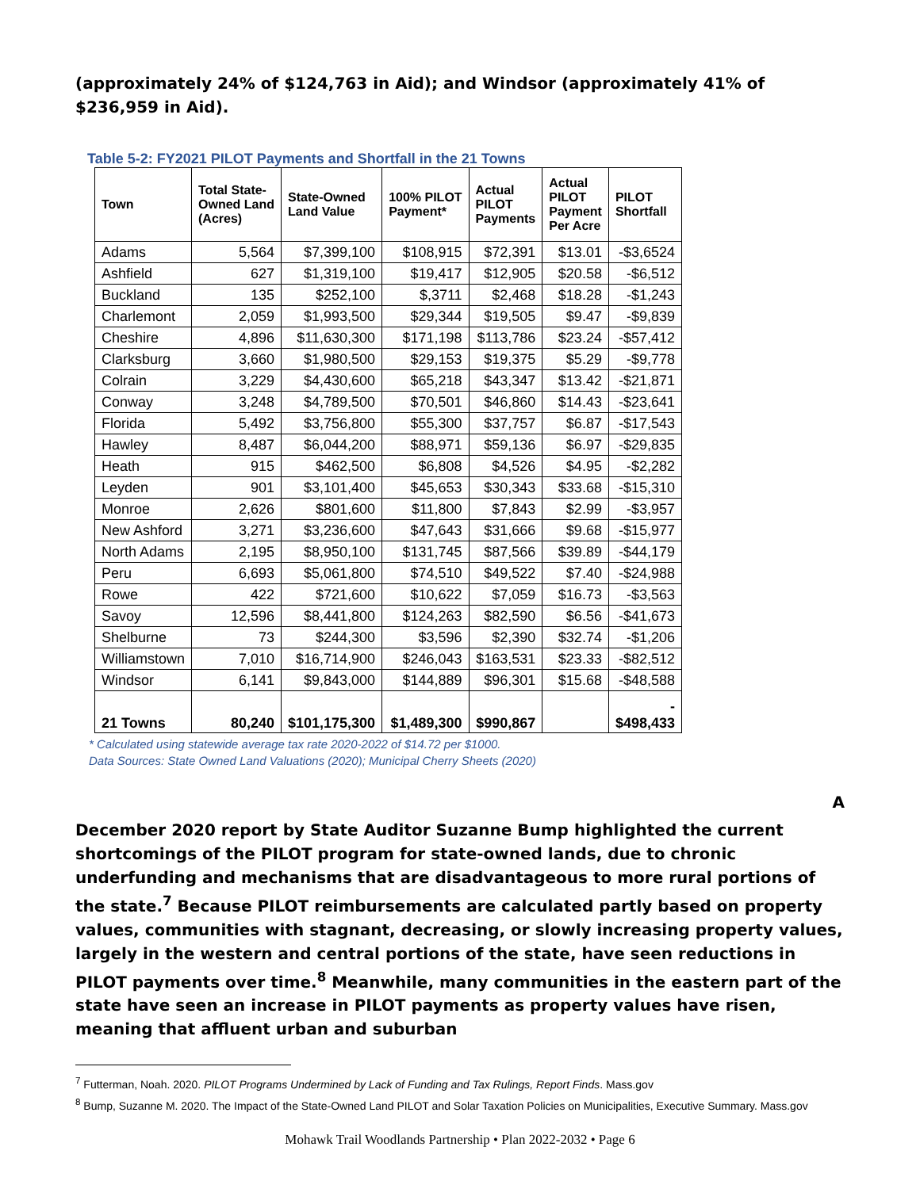(approximately 24% of $124,763 in Aid); and Windsor (approximately 41% of $236,959 in Aid).
Table 5-2: FY2021 PILOT Payments and Shortfall in the 21 Towns
| Town | Total State- Owned Land (Acres) | State-Owned Land Value | 100% PILOT Payment* | Actual PILOT Payments | Actual PILOT Payment Per Acre | PILOT Shortfall |
| --- | --- | --- | --- | --- | --- | --- |
| Adams | 5,564 | $7,399,100 | $108,915 | $72,391 | $13.01 | -$3,6524 |
| Ashfield | 627 | $1,319,100 | $19,417 | $12,905 | $20.58 | -$6,512 |
| Buckland | 135 | $252,100 | $,3711 | $2,468 | $18.28 | -$1,243 |
| Charlemont | 2,059 | $1,993,500 | $29,344 | $19,505 | $9.47 | -$9,839 |
| Cheshire | 4,896 | $11,630,300 | $171,198 | $113,786 | $23.24 | -$57,412 |
| Clarksburg | 3,660 | $1,980,500 | $29,153 | $19,375 | $5.29 | -$9,778 |
| Colrain | 3,229 | $4,430,600 | $65,218 | $43,347 | $13.42 | -$21,871 |
| Conway | 3,248 | $4,789,500 | $70,501 | $46,860 | $14.43 | -$23,641 |
| Florida | 5,492 | $3,756,800 | $55,300 | $37,757 | $6.87 | -$17,543 |
| Hawley | 8,487 | $6,044,200 | $88,971 | $59,136 | $6.97 | -$29,835 |
| Heath | 915 | $462,500 | $6,808 | $4,526 | $4.95 | -$2,282 |
| Leyden | 901 | $3,101,400 | $45,653 | $30,343 | $33.68 | -$15,310 |
| Monroe | 2,626 | $801,600 | $11,800 | $7,843 | $2.99 | -$3,957 |
| New Ashford | 3,271 | $3,236,600 | $47,643 | $31,666 | $9.68 | -$15,977 |
| North Adams | 2,195 | $8,950,100 | $131,745 | $87,566 | $39.89 | -$44,179 |
| Peru | 6,693 | $5,061,800 | $74,510 | $49,522 | $7.40 | -$24,988 |
| Rowe | 422 | $721,600 | $10,622 | $7,059 | $16.73 | -$3,563 |
| Savoy | 12,596 | $8,441,800 | $124,263 | $82,590 | $6.56 | -$41,673 |
| Shelburne | 73 | $244,300 | $3,596 | $2,390 | $32.74 | -$1,206 |
| Williamstown | 7,010 | $16,714,900 | $246,043 | $163,531 | $23.33 | -$82,512 |
| Windsor | 6,141 | $9,843,000 | $144,889 | $96,301 | $15.68 | -$48,588 |
| 21 Towns | 80,240 | $101,175,300 | $1,489,300 | $990,867 | | - $498,433 |
* Calculated using statewide average tax rate 2020-2022 of $14.72 per $1000.
Data Sources: State Owned Land Valuations (2020); Municipal Cherry Sheets (2020)
A
December 2020 report by State Auditor Suzanne Bump highlighted the current shortcomings of the PILOT program for state-owned lands, due to chronic underfunding and mechanisms that are disadvantageous to more rural portions of the state.<sup>7</sup> Because PILOT reimbursements are calculated partly based on property values, communities with stagnant, decreasing, or slowly increasing property values, largely in the western and central portions of the state, have seen reductions in PILOT payments over time.<sup>8</sup> Meanwhile, many communities in the eastern part of the state have seen an increase in PILOT payments as property values have risen, meaning that affluent urban and suburban
<sup>7</sup> Futterman, Noah. 2020. PILOT Programs Undermined by Lack of Funding and Tax Rulings, Report Finds. Mass.gov
<sup>8</sup> Bump, Suzanne M. 2020. The Impact of the State-Owned Land PILOT and Solar Taxation Policies on Municipalities, Executive Summary. Mass.gov
Mohawk Trail Woodlands Partnership • Plan 2022-2032 • Page 6